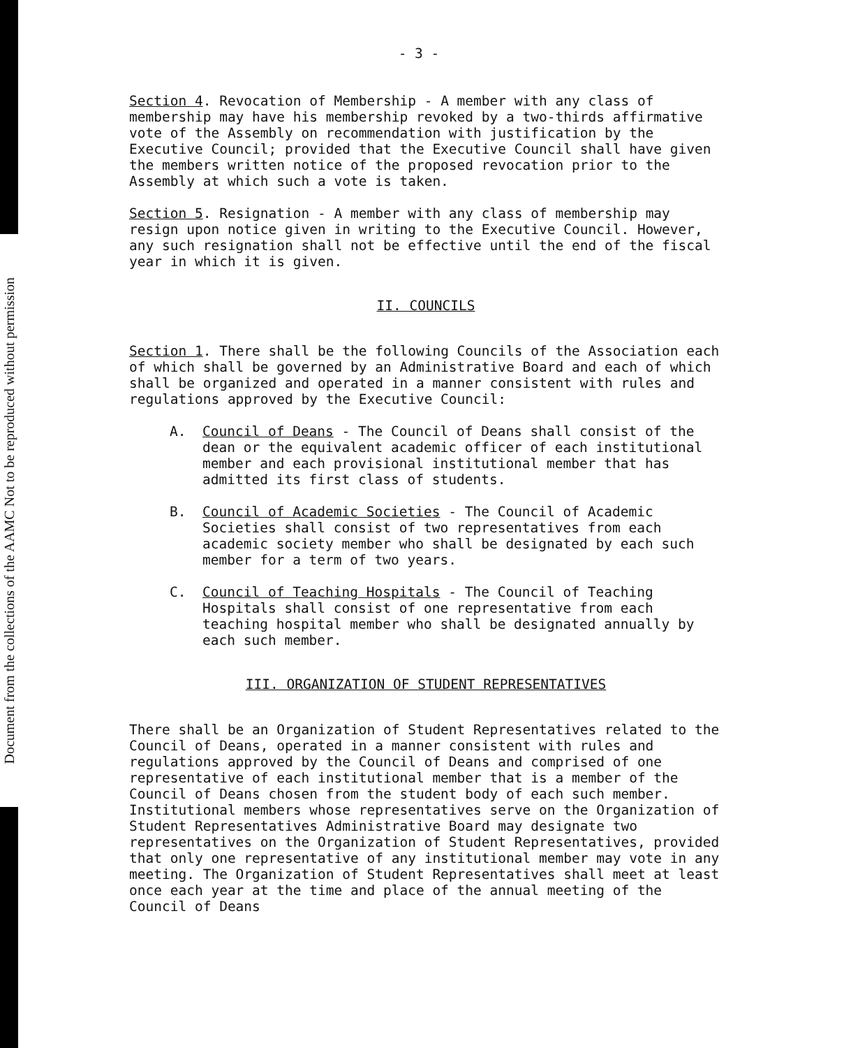Document from the collections of the AAMC Not to be reproduced without permission
- 3 -
Section 4. Revocation of Membership - A member with any class of membership may have his membership revoked by a two-thirds affirmative vote of the Assembly on recommendation with justification by the Executive Council; provided that the Executive Council shall have given the members written notice of the proposed revocation prior to the Assembly at which such a vote is taken.
Section 5. Resignation - A member with any class of membership may resign upon notice given in writing to the Executive Council. However, any such resignation shall not be effective until the end of the fiscal year in which it is given.
II. COUNCILS
Section 1. There shall be the following Councils of the Association each of which shall be governed by an Administrative Board and each of which shall be organized and operated in a manner consistent with rules and regulations approved by the Executive Council:
A. Council of Deans - The Council of Deans shall consist of the dean or the equivalent academic officer of each institutional member and each provisional institutional member that has admitted its first class of students.
B. Council of Academic Societies - The Council of Academic Societies shall consist of two representatives from each academic society member who shall be designated by each such member for a term of two years.
C. Council of Teaching Hospitals - The Council of Teaching Hospitals shall consist of one representative from each teaching hospital member who shall be designated annually by each such member.
III. ORGANIZATION OF STUDENT REPRESENTATIVES
There shall be an Organization of Student Representatives related to the Council of Deans, operated in a manner consistent with rules and regulations approved by the Council of Deans and comprised of one representative of each institutional member that is a member of the Council of Deans chosen from the student body of each such member. Institutional members whose representatives serve on the Organization of Student Representatives Administrative Board may designate two representatives on the Organization of Student Representatives, provided that only one representative of any institutional member may vote in any meeting. The Organization of Student Representatives shall meet at least once each year at the time and place of the annual meeting of the Council of Deans